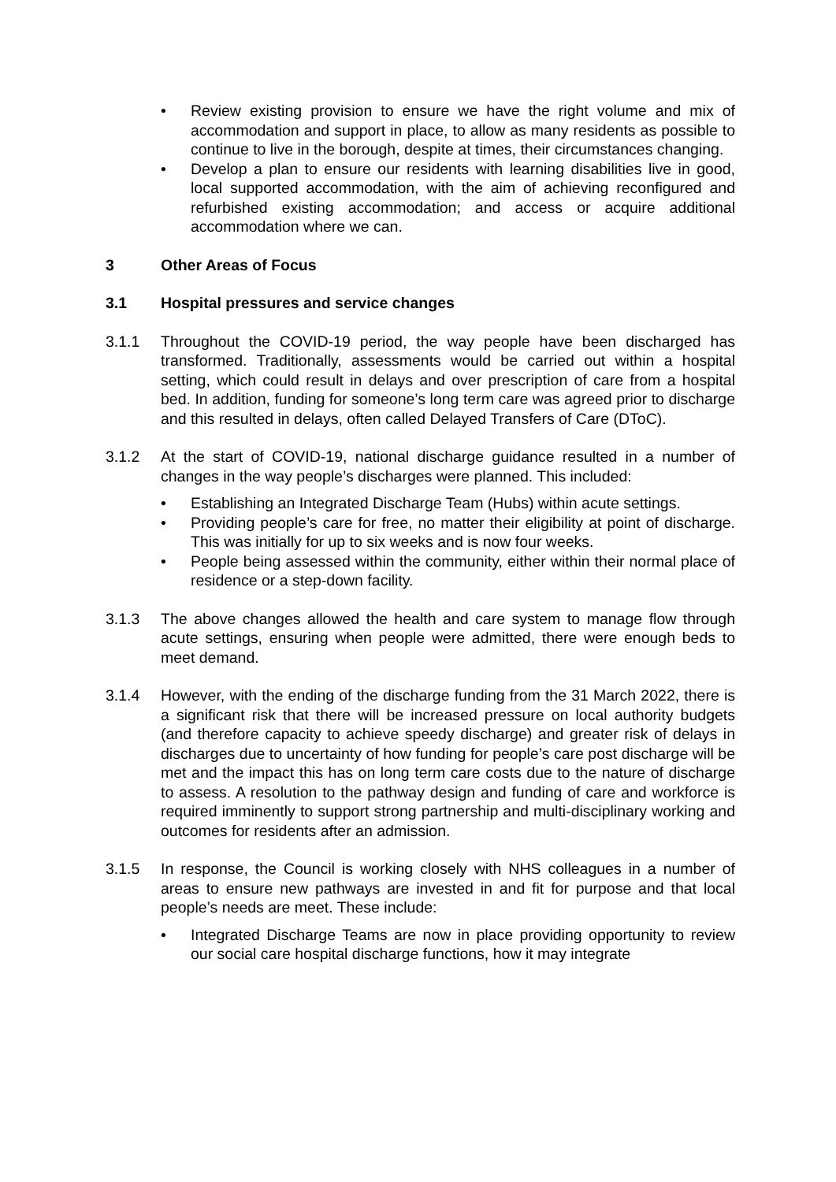• Review existing provision to ensure we have the right volume and mix of accommodation and support in place, to allow as many residents as possible to continue to live in the borough, despite at times, their circumstances changing.
• Develop a plan to ensure our residents with learning disabilities live in good, local supported accommodation, with the aim of achieving reconfigured and refurbished existing accommodation; and access or acquire additional accommodation where we can.
3 Other Areas of Focus
3.1 Hospital pressures and service changes
3.1.1 Throughout the COVID-19 period, the way people have been discharged has transformed. Traditionally, assessments would be carried out within a hospital setting, which could result in delays and over prescription of care from a hospital bed. In addition, funding for someone’s long term care was agreed prior to discharge and this resulted in delays, often called Delayed Transfers of Care (DToC).
3.1.2 At the start of COVID-19, national discharge guidance resulted in a number of changes in the way people’s discharges were planned. This included:
• Establishing an Integrated Discharge Team (Hubs) within acute settings.
• Providing people’s care for free, no matter their eligibility at point of discharge. This was initially for up to six weeks and is now four weeks.
• People being assessed within the community, either within their normal place of residence or a step-down facility.
3.1.3 The above changes allowed the health and care system to manage flow through acute settings, ensuring when people were admitted, there were enough beds to meet demand.
3.1.4 However, with the ending of the discharge funding from the 31 March 2022, there is a significant risk that there will be increased pressure on local authority budgets (and therefore capacity to achieve speedy discharge) and greater risk of delays in discharges due to uncertainty of how funding for people’s care post discharge will be met and the impact this has on long term care costs due to the nature of discharge to assess. A resolution to the pathway design and funding of care and workforce is required imminently to support strong partnership and multi-disciplinary working and outcomes for residents after an admission.
3.1.5 In response, the Council is working closely with NHS colleagues in a number of areas to ensure new pathways are invested in and fit for purpose and that local people’s needs are meet. These include:
• Integrated Discharge Teams are now in place providing opportunity to review our social care hospital discharge functions, how it may integrate